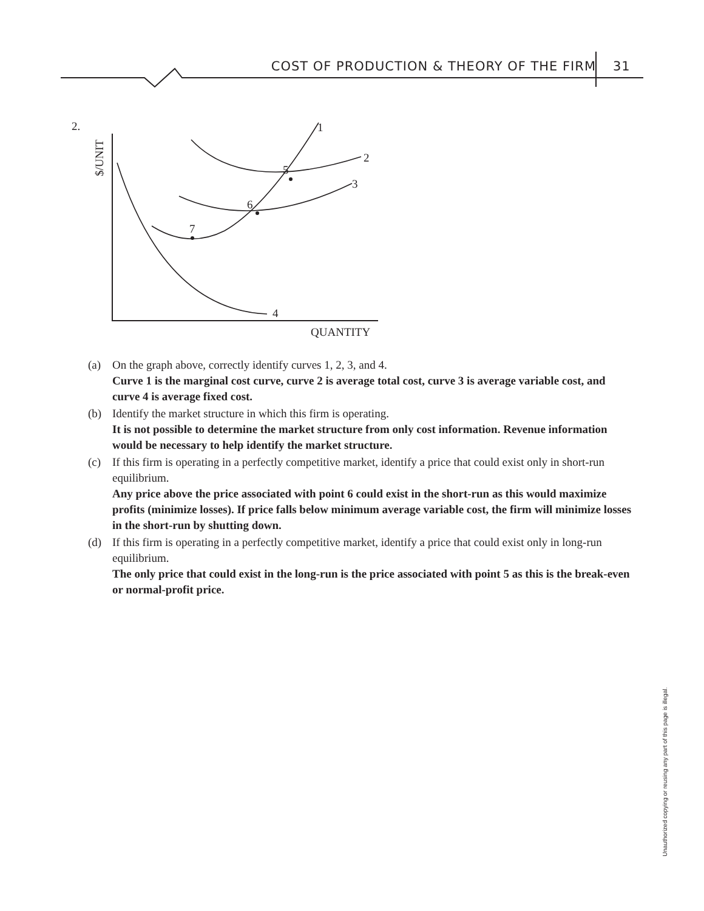COST OF PRODUCTION & THEORY OF THE FIRM 31
2.
$/UNIT
1
2
3
4
5
6
7
QUANTITY
(a) On the graph above, correctly identify curves 1, 2, 3, and 4.
Curve 1 is the marginal cost curve, curve 2 is average total cost, curve 3 is average variable cost, and curve 4 is average fixed cost.
(b) Identify the market structure in which this firm is operating.
It is not possible to determine the market structure from only cost information. Revenue information would be necessary to help identify the market structure.
(c) If this firm is operating in a perfectly competitive market, identify a price that could exist only in short-run equilibrium.
Any price above the price associated with point 6 could exist in the short-run as this would maximize profits (minimize losses). If price falls below minimum average variable cost, the firm will minimize losses in the short-run by shutting down.
(d) If this firm is operating in a perfectly competitive market, identify a price that could exist only in long-run equilibrium.
The only price that could exist in the long-run is the price associated with point 5 as this is the break-even or normal-profit price.
Unauthorized copying or reusing any part of this page is illegal.